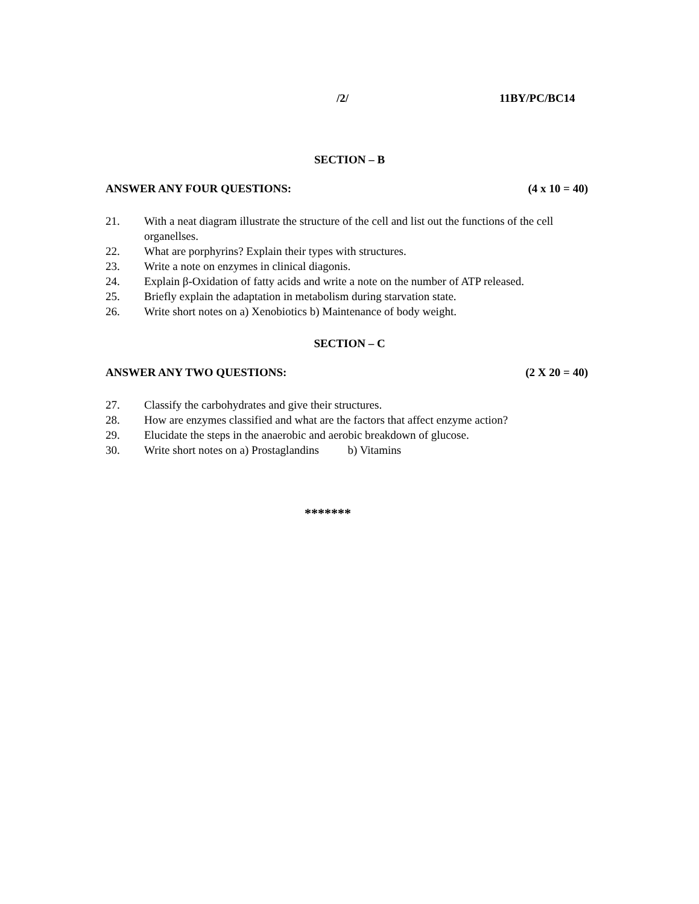/2/ 11BY/PC/BC14
SECTION – B
ANSWER ANY FOUR QUESTIONS: (4 x 10 = 40)
21. With a neat diagram illustrate the structure of the cell and list out the functions of the cell organellses.
22. What are porphyrins? Explain their types with structures.
23. Write a note on enzymes in clinical diagonis.
24. Explain β-Oxidation of fatty acids and write a note on the number of ATP released.
25. Briefly explain the adaptation in metabolism during starvation state.
26. Write short notes on a) Xenobiotics b) Maintenance of body weight.
SECTION – C
ANSWER ANY TWO QUESTIONS: (2 X 20 = 40)
27. Classify the carbohydrates and give their structures.
28. How are enzymes classified and what are the factors that affect enzyme action?
29. Elucidate the steps in the anaerobic and aerobic breakdown of glucose.
30. Write short notes on a) Prostaglandins b) Vitamins
*******